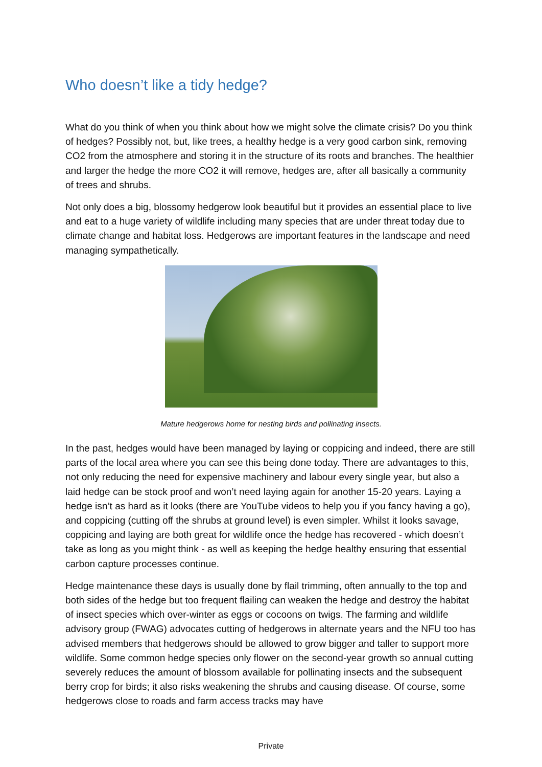Who doesn’t like a tidy hedge?
What do you think of when you think about how we might solve the climate crisis? Do you think of hedges? Possibly not, but, like trees, a healthy hedge is a very good carbon sink, removing CO2 from the atmosphere and storing it in the structure of its roots and branches. The healthier and larger the hedge the more CO2 it will remove, hedges are, after all basically a community of trees and shrubs.
Not only does a big, blossomy hedgerow look beautiful but it provides an essential place to live and eat to a huge variety of wildlife including many species that are under threat today due to climate change and habitat loss. Hedgerows are important features in the landscape and need managing sympathetically.
Mature hedgerows home for nesting birds and pollinating insects.
In the past, hedges would have been managed by laying or coppicing and indeed, there are still parts of the local area where you can see this being done today. There are advantages to this, not only reducing the need for expensive machinery and labour every single year, but also a laid hedge can be stock proof and won’t need laying again for another 15-20 years. Laying a hedge isn’t as hard as it looks (there are YouTube videos to help you if you fancy having a go), and coppicing (cutting off the shrubs at ground level) is even simpler. Whilst it looks savage, coppicing and laying are both great for wildlife once the hedge has recovered - which doesn’t take as long as you might think - as well as keeping the hedge healthy ensuring that essential carbon capture processes continue.
Hedge maintenance these days is usually done by flail trimming, often annually to the top and both sides of the hedge but too frequent flailing can weaken the hedge and destroy the habitat of insect species which over-winter as eggs or cocoons on twigs. The farming and wildlife advisory group (FWAG) advocates cutting of hedgerows in alternate years and the NFU too has advised members that hedgerows should be allowed to grow bigger and taller to support more wildlife. Some common hedge species only flower on the second-year growth so annual cutting severely reduces the amount of blossom available for pollinating insects and the subsequent berry crop for birds; it also risks weakening the shrubs and causing disease. Of course, some hedgerows close to roads and farm access tracks may have
Private